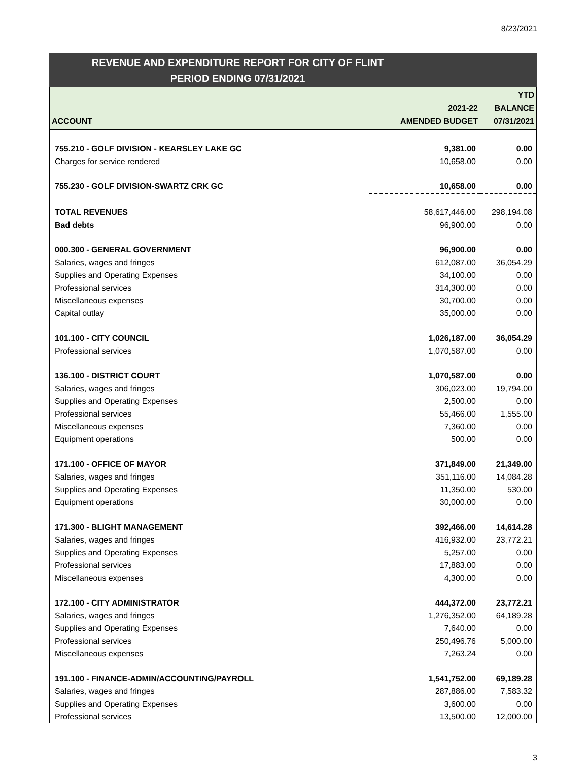8/23/2021
REVENUE AND EXPENDITURE REPORT FOR CITY OF FLINT
PERIOD ENDING 07/31/2021
| ACCOUNT | 2021-22 AMENDED BUDGET | YTD BALANCE 07/31/2021 |
| --- | --- | --- |
| 755.210 - GOLF DIVISION - KEARSLEY LAKE GC | 9,381.00 | 0.00 |
| Charges for service rendered | 10,658.00 | 0.00 |
| 755.230 - GOLF DIVISION-SWARTZ CRK GC | 10,658.00 | 0.00 |
| TOTAL REVENUES | 58,617,446.00 | 298,194.08 |
| Bad debts | 96,900.00 | 0.00 |
| 000.300 - GENERAL GOVERNMENT | 96,900.00 | 0.00 |
| Salaries, wages and fringes | 612,087.00 | 36,054.29 |
| Supplies and Operating Expenses | 34,100.00 | 0.00 |
| Professional services | 314,300.00 | 0.00 |
| Miscellaneous expenses | 30,700.00 | 0.00 |
| Capital outlay | 35,000.00 | 0.00 |
| 101.100 - CITY COUNCIL | 1,026,187.00 | 36,054.29 |
| Professional services | 1,070,587.00 | 0.00 |
| 136.100 - DISTRICT COURT | 1,070,587.00 | 0.00 |
| Salaries, wages and fringes | 306,023.00 | 19,794.00 |
| Supplies and Operating Expenses | 2,500.00 | 0.00 |
| Professional services | 55,466.00 | 1,555.00 |
| Miscellaneous expenses | 7,360.00 | 0.00 |
| Equipment operations | 500.00 | 0.00 |
| 171.100 - OFFICE OF MAYOR | 371,849.00 | 21,349.00 |
| Salaries, wages and fringes | 351,116.00 | 14,084.28 |
| Supplies and Operating Expenses | 11,350.00 | 530.00 |
| Equipment operations | 30,000.00 | 0.00 |
| 171.300 - BLIGHT MANAGEMENT | 392,466.00 | 14,614.28 |
| Salaries, wages and fringes | 416,932.00 | 23,772.21 |
| Supplies and Operating Expenses | 5,257.00 | 0.00 |
| Professional services | 17,883.00 | 0.00 |
| Miscellaneous expenses | 4,300.00 | 0.00 |
| 172.100 - CITY ADMINISTRATOR | 444,372.00 | 23,772.21 |
| Salaries, wages and fringes | 1,276,352.00 | 64,189.28 |
| Supplies and Operating Expenses | 7,640.00 | 0.00 |
| Professional services | 250,496.76 | 5,000.00 |
| Miscellaneous expenses | 7,263.24 | 0.00 |
| 191.100 - FINANCE-ADMIN/ACCOUNTING/PAYROLL | 1,541,752.00 | 69,189.28 |
| Salaries, wages and fringes | 287,886.00 | 7,583.32 |
| Supplies and Operating Expenses | 3,600.00 | 0.00 |
| Professional services | 13,500.00 | 12,000.00 |
3